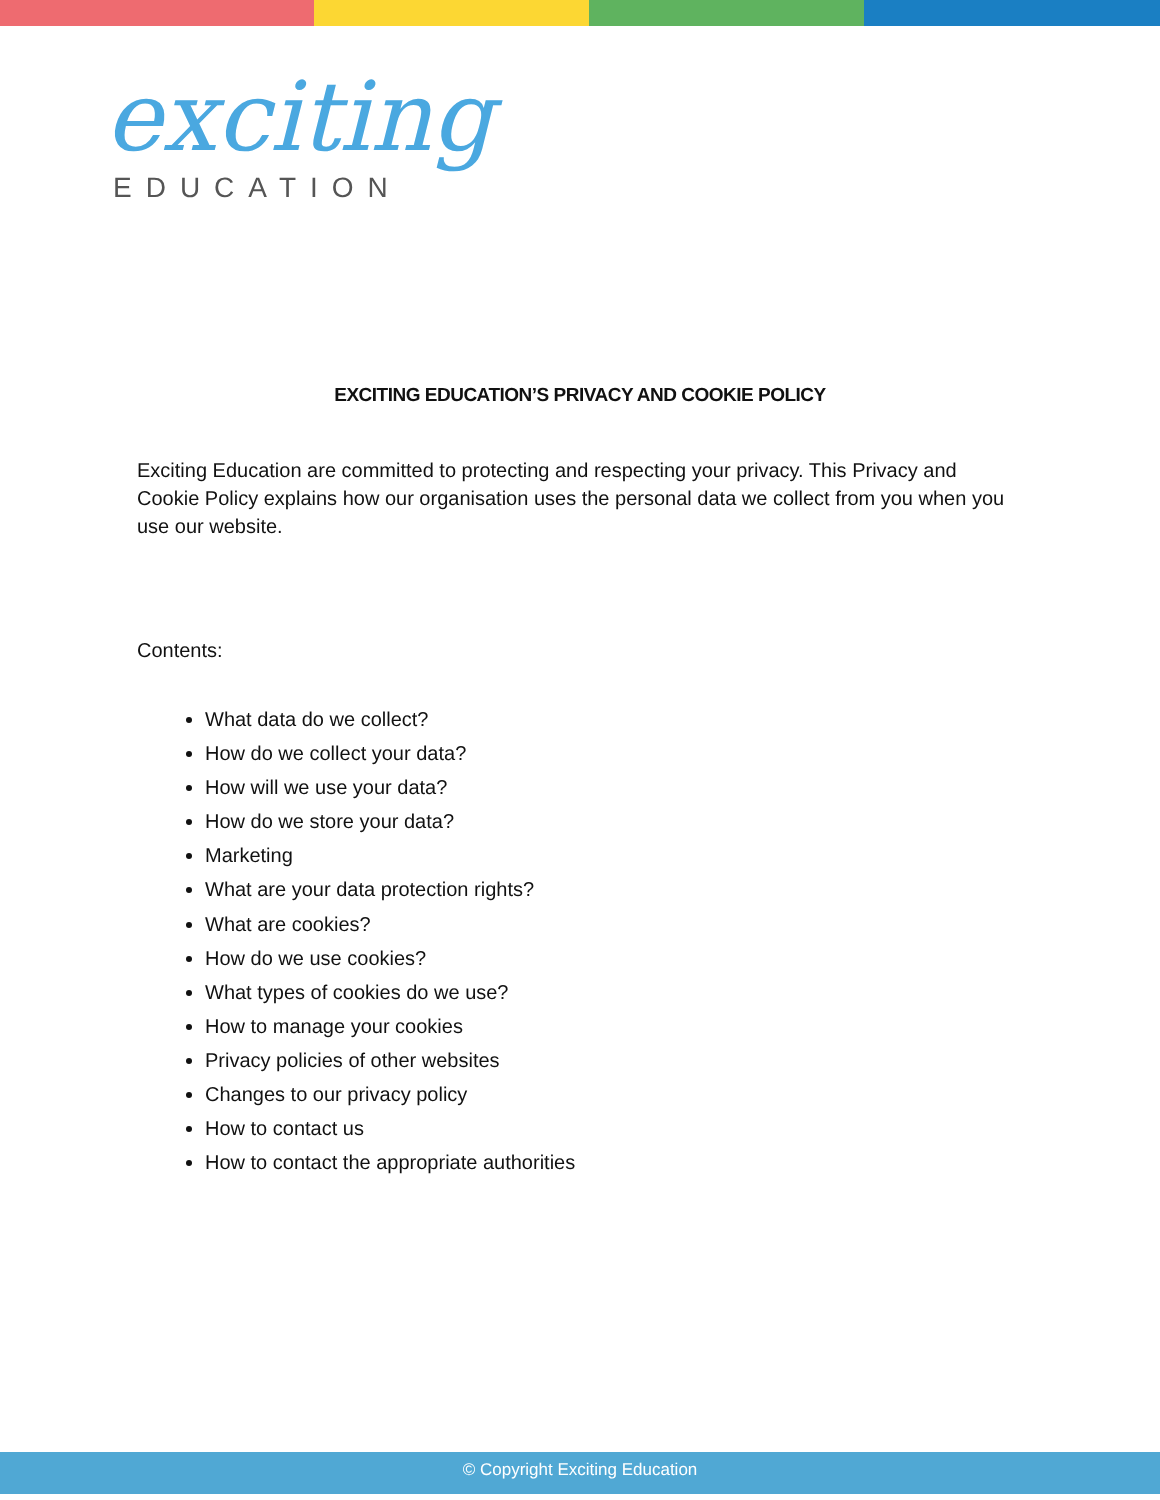exciting
EDUCATION
EXCITING EDUCATION’S PRIVACY AND COOKIE POLICY
Exciting Education are committed to protecting and respecting your privacy. This Privacy and Cookie Policy explains how our organisation uses the personal data we collect from you when you use our website.
Contents:
What data do we collect?
How do we collect your data?
How will we use your data?
How do we store your data?
Marketing
What are your data protection rights?
What are cookies?
How do we use cookies?
What types of cookies do we use?
How to manage your cookies
Privacy policies of other websites
Changes to our privacy policy
How to contact us
How to contact the appropriate authorities
© Copyright Exciting Education